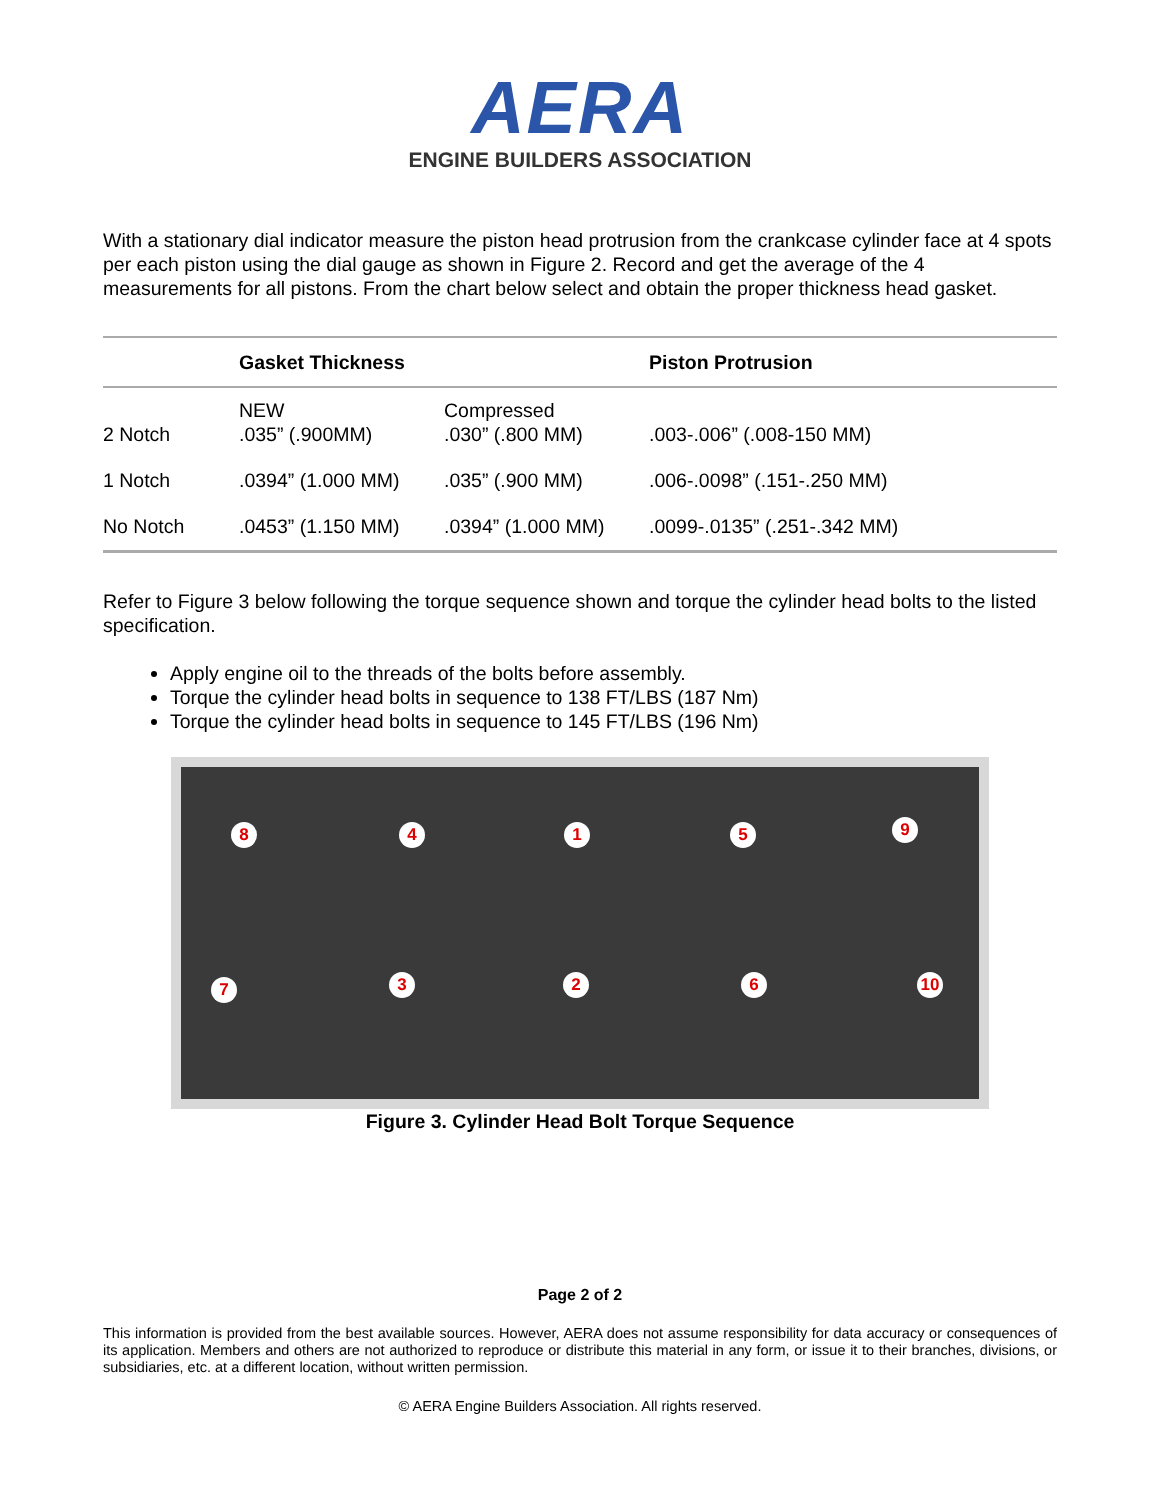AERA
ENGINE BUILDERS ASSOCIATION
With a stationary dial indicator measure the piston head protrusion from the crankcase cylinder face at 4 spots per each piston using the dial gauge as shown in Figure 2. Record and get the average of the 4 measurements for all pistons. From the chart below select and obtain the proper thickness head gasket.
| | Gasket Thickness | | Piston Protrusion |
| --- | --- | --- | --- |
| 2 Notch | NEW .035” (.900MM) | Compressed .030” (.800 MM) | .003-.006” (.008-150 MM) |
| 1 Notch | .0394” (1.000 MM) | .035” (.900 MM) | .006-.0098” (.151-.250 MM) |
| No Notch | .0453” (1.150 MM) | .0394” (1.000 MM) | .0099-.0135” (.251-.342 MM) |
Refer to Figure 3 below following the torque sequence shown and torque the cylinder head bolts to the listed specification.
Apply engine oil to the threads of the bolts before assembly.
Torque the cylinder head bolts in sequence to 138 FT/LBS (187 Nm)
Torque the cylinder head bolts in sequence to 145 FT/LBS (196 Nm)
8 4 1 5 9
7 3 2 6 10
Figure 3. Cylinder Head Bolt Torque Sequence
Page 2 of 2
This information is provided from the best available sources. However, AERA does not assume responsibility for data accuracy or consequences of its application. Members and others are not authorized to reproduce or distribute this material in any form, or issue it to their branches, divisions, or subsidiaries, etc. at a different location, without written permission.
© AERA Engine Builders Association. All rights reserved.